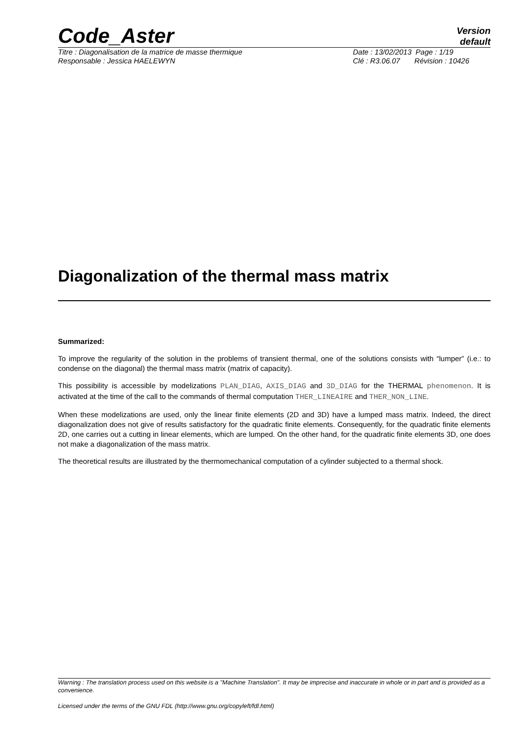Code_Aster
Version
default
Titre : Diagonalisation de la matrice de masse thermique Date : 13/02/2013 Page : 1/19
Responsable : Jessica HAELEWYN Clé : R3.06.07 Révision : 10426
Diagonalization of the thermal mass matrix
Summarized:
To improve the regularity of the solution in the problems of transient thermal, one of the solutions consists with “lumper” (i.e.: to condense on the diagonal) the thermal mass matrix (matrix of capacity).
This possibility is accessible by modelizations PLAN_DIAG, AXIS_DIAG and 3D_DIAG for the THERMAL phenomenon. It is activated at the time of the call to the commands of thermal computation THER_LINEAIRE and THER_NON_LINE.
When these modelizations are used, only the linear finite elements (2D and 3D) have a lumped mass matrix. Indeed, the direct diagonalization does not give of results satisfactory for the quadratic finite elements. Consequently, for the quadratic finite elements 2D, one carries out a cutting in linear elements, which are lumped. On the other hand, for the quadratic finite elements 3D, one does not make a diagonalization of the mass matrix.
The theoretical results are illustrated by the thermomechanical computation of a cylinder subjected to a thermal shock.
Warning : The translation process used on this website is a "Machine Translation". It may be imprecise and inaccurate in whole or in part and is provided as a convenience.
Licensed under the terms of the GNU FDL (http://www.gnu.org/copyleft/fdl.html)